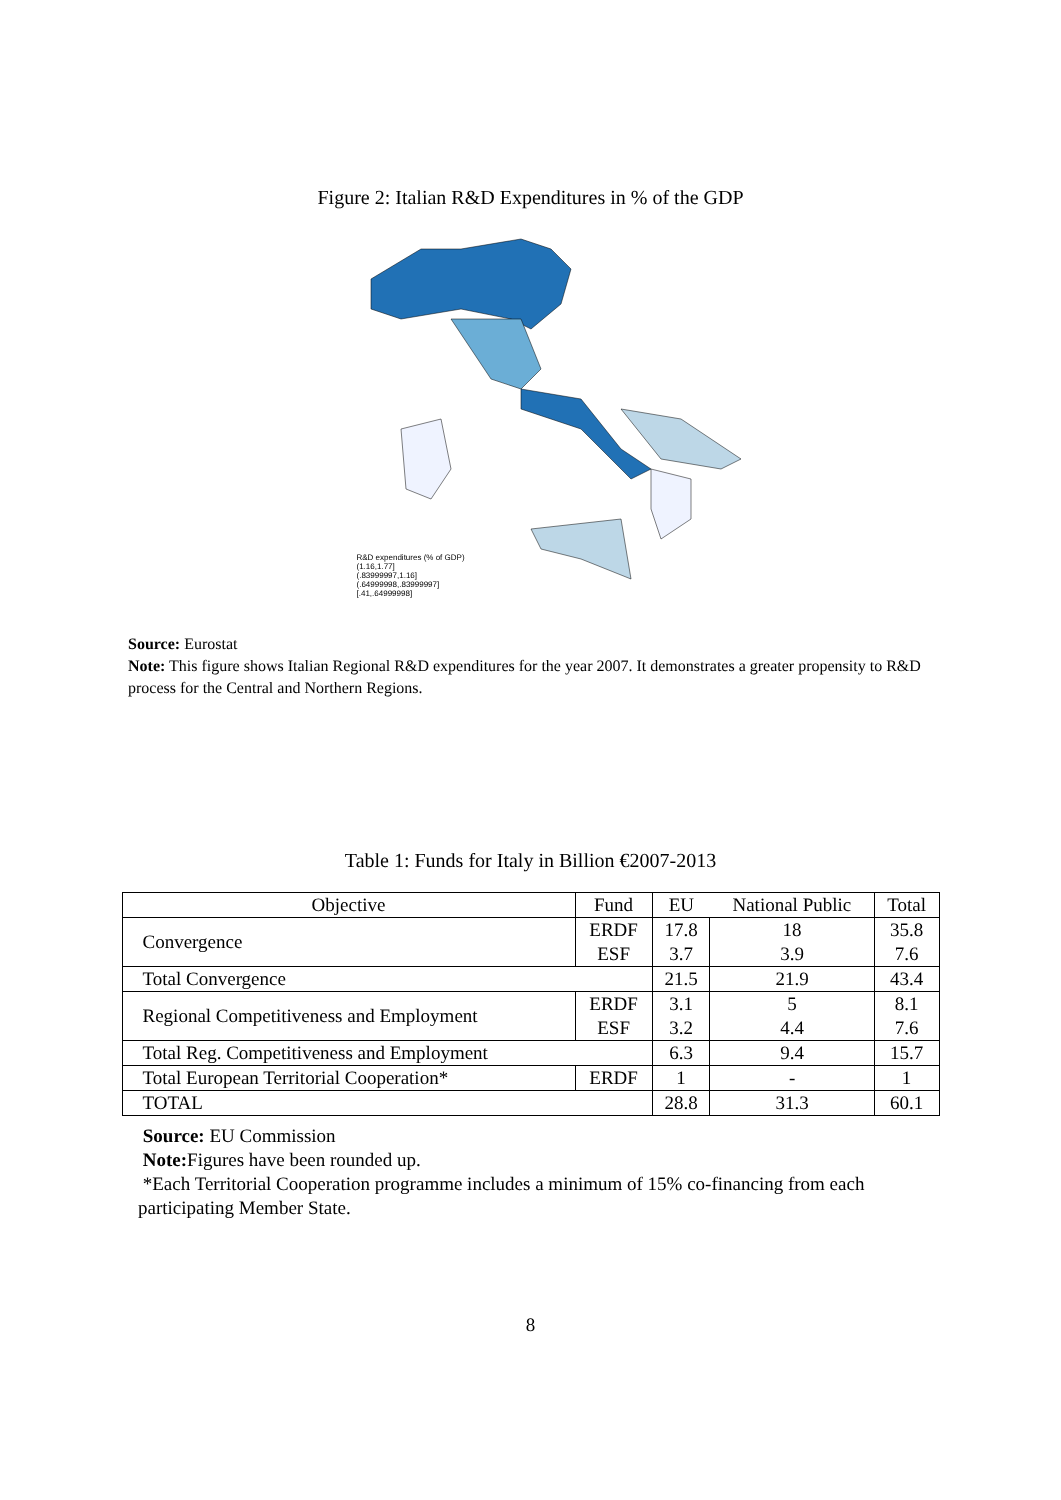Figure 2: Italian R&D Expenditures in % of the GDP
R&D expenditures (% of GDP)
(1.16,1.77]
(.83999997,1.16]
(.64999998,.83999997]
[.41,.64999998]
Source: Eurostat
Note: This figure shows Italian Regional R&D expenditures for the year 2007. It demonstrates a greater propensity to R&D process for the Central and Northern Regions.
Table 1: Funds for Italy in Billion €2007-2013
| Objective | Fund | EU | National Public | Total |
| --- | --- | --- | --- | --- |
| Convergence | ERDF | 17.8 | 18 | 35.8 |
| | ESF | 3.7 | 3.9 | 7.6 |
| Total Convergence | | 21.5 | 21.9 | 43.4 |
| Regional Competitiveness and Employment | ERDF | 3.1 | 5 | 8.1 |
| | ESF | 3.2 | 4.4 | 7.6 |
| Total Reg. Competitiveness and Employment | | 6.3 | 9.4 | 15.7 |
| Total European Territorial Cooperation* | ERDF | 1 | - | 1 |
| TOTAL | | 28.8 | 31.3 | 60.1 |
Source: EU Commission
Note: Figures have been rounded up.
*Each Territorial Cooperation programme includes a minimum of 15% co-financing from each participating Member State.
8